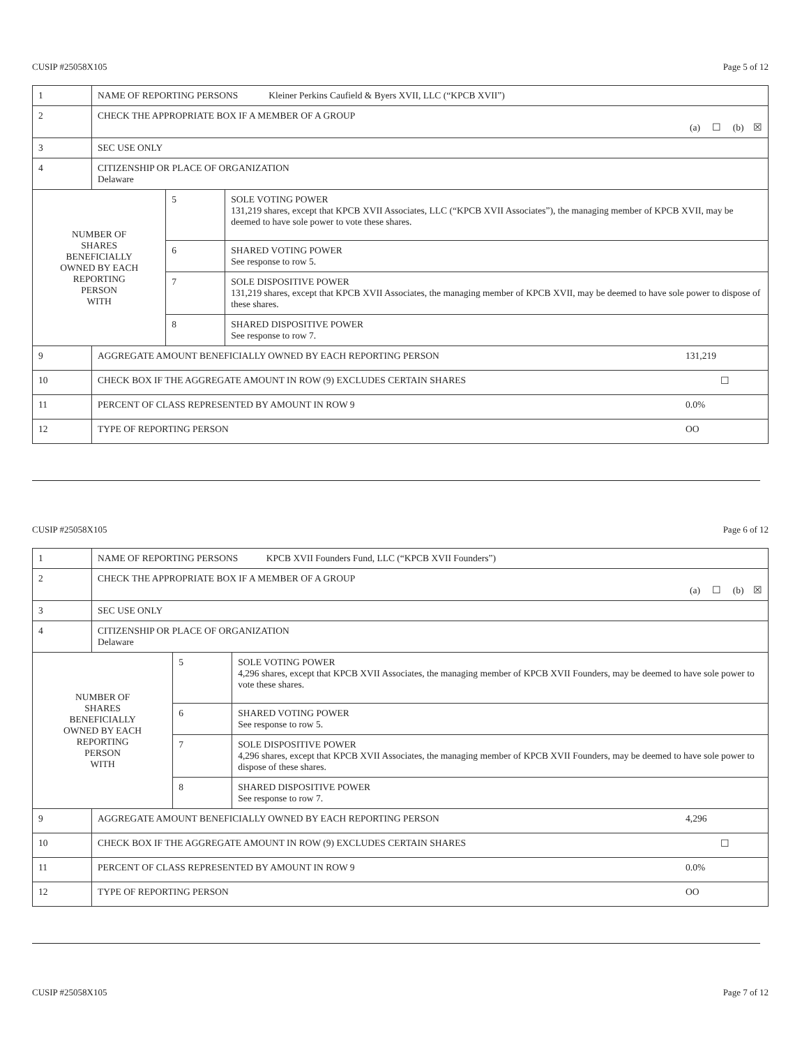CUSIP #25058X105 Page 5 of 12
| 1 | NAME OF REPORTING PERSONS Kleiner Perkins Caufield & Byers XVII, LLC (“KPCB XVII”) | | |
| 2 | CHECK THE APPROPRIATE BOX IF A MEMBER OF A GROUP (a) ☐ (b) ☒ | | |
| 3 | SEC USE ONLY | | |
| 4 | CITIZENSHIP OR PLACE OF ORGANIZATION Delaware | | |
| NUMBER OF SHARES BENEFICIALLY OWNED BY EACH REPORTING PERSON WITH | | 5 | SOLE VOTING POWER 131,219 shares, except that KPCB XVII Associates, LLC (“KPCB XVII Associates”), the managing member of KPCB XVII, may be deemed to have sole power to vote these shares. |
| | | 6 | SHARED VOTING POWER See response to row 5. |
| | | 7 | SOLE DISPOSITIVE POWER 131,219 shares, except that KPCB XVII Associates, the managing member of KPCB XVII, may be deemed to have sole power to dispose of these shares. |
| | | 8 | SHARED DISPOSITIVE POWER See response to row 7. |
| 9 | AGGREGATE AMOUNT BENEFICIALLY OWNED BY EACH REPORTING PERSON 131,219 | | |
| 10 | CHECK BOX IF THE AGGREGATE AMOUNT IN ROW (9) EXCLUDES CERTAIN SHARES ☐ | | |
| 11 | PERCENT OF CLASS REPRESENTED BY AMOUNT IN ROW 9 0.0% | | |
| 12 | TYPE OF REPORTING PERSON OO | | |
CUSIP #25058X105 Page 6 of 12
| 1 | NAME OF REPORTING PERSONS KPCB XVII Founders Fund, LLC (“KPCB XVII Founders”) | | |
| 2 | CHECK THE APPROPRIATE BOX IF A MEMBER OF A GROUP (a) ☐ (b) ☒ | | |
| 3 | SEC USE ONLY | | |
| 4 | CITIZENSHIP OR PLACE OF ORGANIZATION Delaware | | |
| NUMBER OF SHARES BENEFICIALLY OWNED BY EACH REPORTING PERSON WITH | | 5 | SOLE VOTING POWER 4,296 shares, except that KPCB XVII Associates, the managing member of KPCB XVII Founders, may be deemed to have sole power to vote these shares. |
| | | 6 | SHARED VOTING POWER See response to row 5. |
| | | 7 | SOLE DISPOSITIVE POWER 4,296 shares, except that KPCB XVII Associates, the managing member of KPCB XVII Founders, may be deemed to have sole power to dispose of these shares. |
| | | 8 | SHARED DISPOSITIVE POWER See response to row 7. |
| 9 | AGGREGATE AMOUNT BENEFICIALLY OWNED BY EACH REPORTING PERSON 4,296 | | |
| 10 | CHECK BOX IF THE AGGREGATE AMOUNT IN ROW (9) EXCLUDES CERTAIN SHARES ☐ | | |
| 11 | PERCENT OF CLASS REPRESENTED BY AMOUNT IN ROW 9 0.0% | | |
| 12 | TYPE OF REPORTING PERSON OO | | |
CUSIP #25058X105 Page 7 of 12